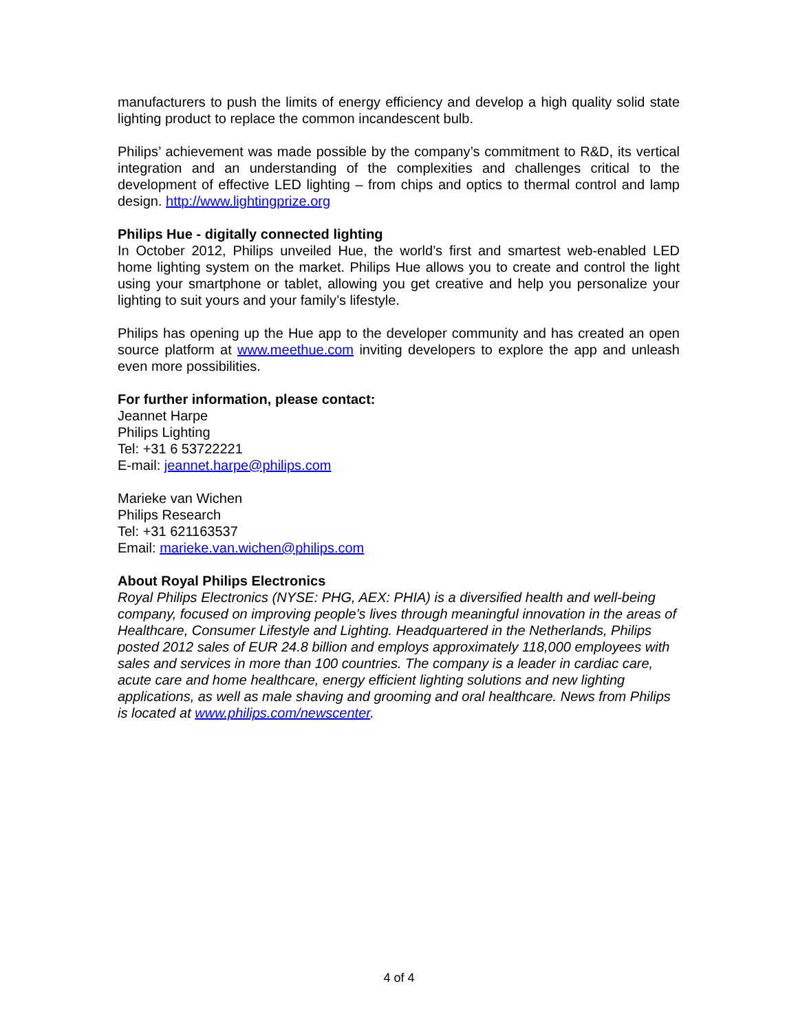manufacturers to push the limits of energy efficiency and develop a high quality solid state lighting product to replace the common incandescent bulb.
Philips’ achievement was made possible by the company’s commitment to R&D, its vertical integration and an understanding of the complexities and challenges critical to the development of effective LED lighting – from chips and optics to thermal control and lamp design. http://www.lightingprize.org
Philips Hue - digitally connected lighting
In October 2012, Philips unveiled Hue, the world’s first and smartest web-enabled LED home lighting system on the market. Philips Hue allows you to create and control the light using your smartphone or tablet, allowing you get creative and help you personalize your lighting to suit yours and your family’s lifestyle.
Philips has opening up the Hue app to the developer community and has created an open source platform at www.meethue.com inviting developers to explore the app and unleash even more possibilities.
For further information, please contact:
Jeannet Harpe
Philips Lighting
Tel: +31 6 53722221
E-mail: jeannet.harpe@philips.com
Marieke van Wichen
Philips Research
Tel: +31 621163537
Email: marieke.van.wichen@philips.com
About Royal Philips Electronics
Royal Philips Electronics (NYSE: PHG, AEX: PHIA) is a diversified health and well-being company, focused on improving people’s lives through meaningful innovation in the areas of Healthcare, Consumer Lifestyle and Lighting. Headquartered in the Netherlands, Philips posted 2012 sales of EUR 24.8 billion and employs approximately 118,000 employees with sales and services in more than 100 countries. The company is a leader in cardiac care, acute care and home healthcare, energy efficient lighting solutions and new lighting applications, as well as male shaving and grooming and oral healthcare. News from Philips is located at www.philips.com/newscenter.
4 of 4